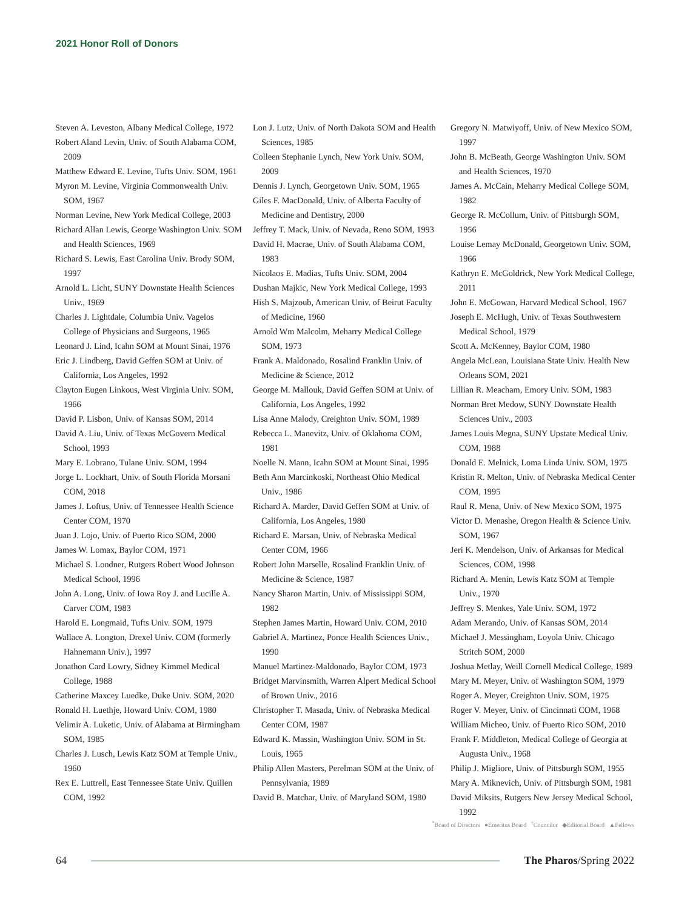2021 Honor Roll of Donors
Steven A. Leveston, Albany Medical College, 1972
Robert Aland Levin, Univ. of South Alabama COM, 2009
Matthew Edward E. Levine, Tufts Univ. SOM, 1961
Myron M. Levine, Virginia Commonwealth Univ. SOM, 1967
Norman Levine, New York Medical College, 2003
Richard Allan Lewis, George Washington Univ. SOM and Health Sciences, 1969
Richard S. Lewis, East Carolina Univ. Brody SOM, 1997
Arnold L. Licht, SUNY Downstate Health Sciences Univ., 1969
Charles J. Lightdale, Columbia Univ. Vagelos College of Physicians and Surgeons, 1965
Leonard J. Lind, Icahn SOM at Mount Sinai, 1976
Eric J. Lindberg, David Geffen SOM at Univ. of California, Los Angeles, 1992
Clayton Eugen Linkous, West Virginia Univ. SOM, 1966
David P. Lisbon, Univ. of Kansas SOM, 2014
David A. Liu, Univ. of Texas McGovern Medical School, 1993
Mary E. Lobrano, Tulane Univ. SOM, 1994
Jorge L. Lockhart, Univ. of South Florida Morsani COM, 2018
James J. Loftus, Univ. of Tennessee Health Science Center COM, 1970
Juan J. Lojo, Univ. of Puerto Rico SOM, 2000
James W. Lomax, Baylor COM, 1971
Michael S. Londner, Rutgers Robert Wood Johnson Medical School, 1996
John A. Long, Univ. of Iowa Roy J. and Lucille A. Carver COM, 1983
Harold E. Longmaid, Tufts Univ. SOM, 1979
Wallace A. Longton, Drexel Univ. COM (formerly Hahnemann Univ.), 1997
Jonathon Card Lowry, Sidney Kimmel Medical College, 1988
Catherine Maxcey Luedke, Duke Univ. SOM, 2020
Ronald H. Luethje, Howard Univ. COM, 1980
Velimir A. Luketic, Univ. of Alabama at Birmingham SOM, 1985
Charles J. Lusch, Lewis Katz SOM at Temple Univ., 1960
Rex E. Luttrell, East Tennessee State Univ. Quillen COM, 1992
Lon J. Lutz, Univ. of North Dakota SOM and Health Sciences, 1985
Colleen Stephanie Lynch, New York Univ. SOM, 2009
Dennis J. Lynch, Georgetown Univ. SOM, 1965
Giles F. MacDonald, Univ. of Alberta Faculty of Medicine and Dentistry, 2000
Jeffrey T. Mack, Univ. of Nevada, Reno SOM, 1993
David H. Macrae, Univ. of South Alabama COM, 1983
Nicolaos E. Madias, Tufts Univ. SOM, 2004
Dushan Majkic, New York Medical College, 1993
Hish S. Majzoub, American Univ. of Beirut Faculty of Medicine, 1960
Arnold Wm Malcolm, Meharry Medical College SOM, 1973
Frank A. Maldonado, Rosalind Franklin Univ. of Medicine & Science, 2012
George M. Mallouk, David Geffen SOM at Univ. of California, Los Angeles, 1992
Lisa Anne Malody, Creighton Univ. SOM, 1989
Rebecca L. Manevitz, Univ. of Oklahoma COM, 1981
Noelle N. Mann, Icahn SOM at Mount Sinai, 1995
Beth Ann Marcinkoski, Northeast Ohio Medical Univ., 1986
Richard A. Marder, David Geffen SOM at Univ. of California, Los Angeles, 1980
Richard E. Marsan, Univ. of Nebraska Medical Center COM, 1966
Robert John Marselle, Rosalind Franklin Univ. of Medicine & Science, 1987
Nancy Sharon Martin, Univ. of Mississippi SOM, 1982
Stephen James Martin, Howard Univ. COM, 2010
Gabriel A. Martinez, Ponce Health Sciences Univ., 1990
Manuel Martinez-Maldonado, Baylor COM, 1973
Bridget Marvinsmith, Warren Alpert Medical School of Brown Univ., 2016
Christopher T. Masada, Univ. of Nebraska Medical Center COM, 1987
Edward K. Massin, Washington Univ. SOM in St. Louis, 1965
Philip Allen Masters, Perelman SOM at the Univ. of Pennsylvania, 1989
David B. Matchar, Univ. of Maryland SOM, 1980
Gregory N. Matwiyoff, Univ. of New Mexico SOM, 1997
John B. McBeath, George Washington Univ. SOM and Health Sciences, 1970
James A. McCain, Meharry Medical College SOM, 1982
George R. McCollum, Univ. of Pittsburgh SOM, 1956
Louise Lemay McDonald, Georgetown Univ. SOM, 1966
Kathryn E. McGoldrick, New York Medical College, 2011
John E. McGowan, Harvard Medical School, 1967
Joseph E. McHugh, Univ. of Texas Southwestern Medical School, 1979
Scott A. McKenney, Baylor COM, 1980
Angela McLean, Louisiana State Univ. Health New Orleans SOM, 2021
Lillian R. Meacham, Emory Univ. SOM, 1983
Norman Bret Medow, SUNY Downstate Health Sciences Univ., 2003
James Louis Megna, SUNY Upstate Medical Univ. COM, 1988
Donald E. Melnick, Loma Linda Univ. SOM, 1975
Kristin R. Melton, Univ. of Nebraska Medical Center COM, 1995
Raul R. Mena, Univ. of New Mexico SOM, 1975
Victor D. Menashe, Oregon Health & Science Univ. SOM, 1967
Jeri K. Mendelson, Univ. of Arkansas for Medical Sciences, COM, 1998
Richard A. Menin, Lewis Katz SOM at Temple Univ., 1970
Jeffrey S. Menkes, Yale Univ. SOM, 1972
Adam Merando, Univ. of Kansas SOM, 2014
Michael J. Messingham, Loyola Univ. Chicago Stritch SOM, 2000
Joshua Metlay, Weill Cornell Medical College, 1989
Mary M. Meyer, Univ. of Washington SOM, 1979
Roger A. Meyer, Creighton Univ. SOM, 1975
Roger V. Meyer, Univ. of Cincinnati COM, 1968
William Micheo, Univ. of Puerto Rico SOM, 2010
Frank F. Middleton, Medical College of Georgia at Augusta Univ., 1968
Philip J. Migliore, Univ. of Pittsburgh SOM, 1955
Mary A. Miknevich, Univ. of Pittsburgh SOM, 1981
David Miksits, Rutgers New Jersey Medical School, 1992
<sup>*</sup> Board of Directors ●Emeritus Board <sup>†</sup>Councilor ◆Editorial Board ▲Fellows
64 The Pharos/Spring 2022